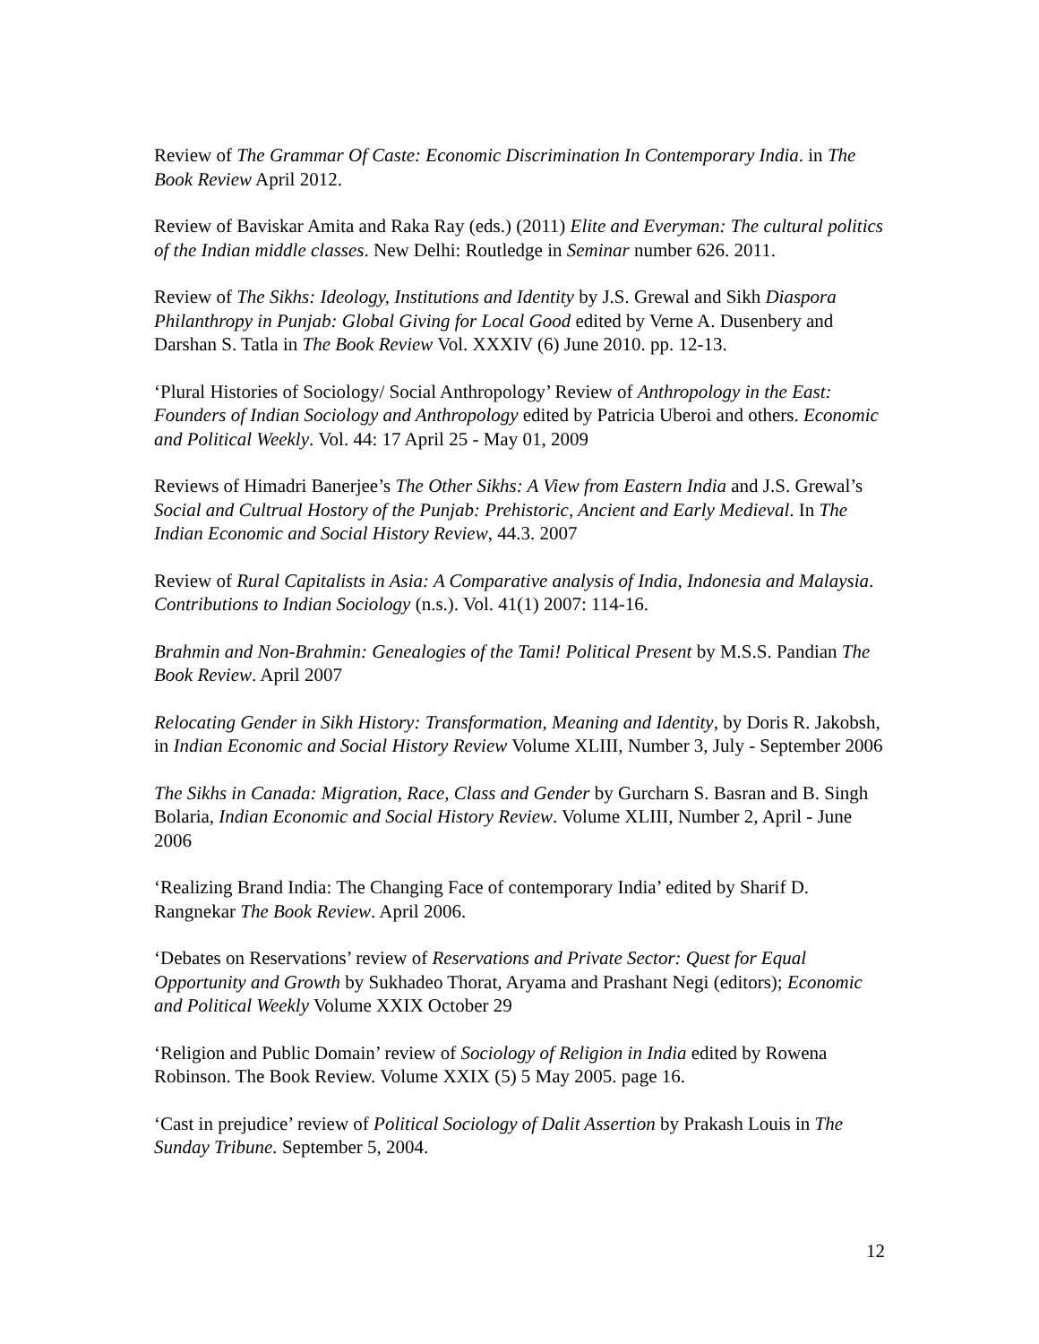Review of The Grammar Of Caste: Economic Discrimination In Contemporary India. in The Book Review April 2012.
Review of Baviskar Amita and Raka Ray (eds.) (2011) Elite and Everyman: The cultural politics of the Indian middle classes. New Delhi: Routledge in Seminar number 626. 2011.
Review of The Sikhs: Ideology, Institutions and Identity by J.S. Grewal and Sikh Diaspora Philanthropy in Punjab: Global Giving for Local Good edited by Verne A. Dusenbery and Darshan S. Tatla in The Book Review Vol. XXXIV (6) June 2010. pp. 12-13.
‘Plural Histories of Sociology/ Social Anthropology’ Review of Anthropology in the East: Founders of Indian Sociology and Anthropology edited by Patricia Uberoi and others. Economic and Political Weekly. Vol. 44: 17 April 25 - May 01, 2009
Reviews of Himadri Banerjee’s The Other Sikhs: A View from Eastern India and J.S. Grewal’s Social and Cultrual Hostory of the Punjab: Prehistoric, Ancient and Early Medieval. In The Indian Economic and Social History Review, 44.3. 2007
Review of Rural Capitalists in Asia: A Comparative analysis of India, Indonesia and Malaysia. Contributions to Indian Sociology (n.s.). Vol. 41(1) 2007: 114-16.
Brahmin and Non-Brahmin: Genealogies of the Tami! Political Present by M.S.S. Pandian The Book Review. April 2007
Relocating Gender in Sikh History: Transformation, Meaning and Identity, by Doris R. Jakobsh, in Indian Economic and Social History Review Volume XLIII, Number 3, July - September 2006
The Sikhs in Canada: Migration, Race, Class and Gender by Gurcharn S. Basran and B. Singh Bolaria, Indian Economic and Social History Review. Volume XLIII, Number 2, April - June 2006
‘Realizing Brand India: The Changing Face of contemporary India’ edited by Sharif D. Rangnekar The Book Review. April 2006.
‘Debates on Reservations’ review of Reservations and Private Sector: Quest for Equal Opportunity and Growth by Sukhadeo Thorat, Aryama and Prashant Negi (editors); Economic and Political Weekly Volume XXIX October 29
‘Religion and Public Domain’ review of Sociology of Religion in India edited by Rowena Robinson. The Book Review. Volume XXIX (5) 5 May 2005. page 16.
‘Cast in prejudice’ review of Political Sociology of Dalit Assertion by Prakash Louis in The Sunday Tribune. September 5, 2004.
12